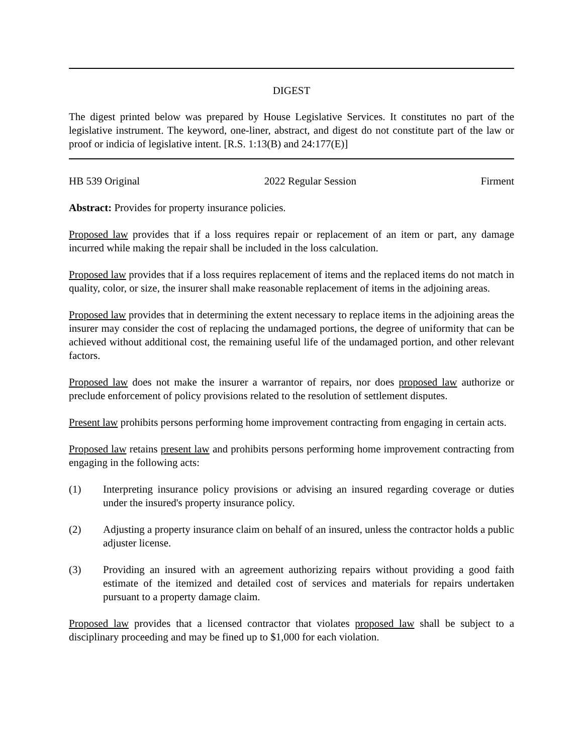DIGEST
The digest printed below was prepared by House Legislative Services. It constitutes no part of the legislative instrument. The keyword, one-liner, abstract, and digest do not constitute part of the law or proof or indicia of legislative intent. [R.S. 1:13(B) and 24:177(E)]
HB 539 Original 2022 Regular Session Firment
Abstract: Provides for property insurance policies.
Proposed law provides that if a loss requires repair or replacement of an item or part, any damage incurred while making the repair shall be included in the loss calculation.
Proposed law provides that if a loss requires replacement of items and the replaced items do not match in quality, color, or size, the insurer shall make reasonable replacement of items in the adjoining areas.
Proposed law provides that in determining the extent necessary to replace items in the adjoining areas the insurer may consider the cost of replacing the undamaged portions, the degree of uniformity that can be achieved without additional cost, the remaining useful life of the undamaged portion, and other relevant factors.
Proposed law does not make the insurer a warrantor of repairs, nor does proposed law authorize or preclude enforcement of policy provisions related to the resolution of settlement disputes.
Present law prohibits persons performing home improvement contracting from engaging in certain acts.
Proposed law retains present law and prohibits persons performing home improvement contracting from engaging in the following acts:
(1) Interpreting insurance policy provisions or advising an insured regarding coverage or duties under the insured's property insurance policy.
(2) Adjusting a property insurance claim on behalf of an insured, unless the contractor holds a public adjuster license.
(3) Providing an insured with an agreement authorizing repairs without providing a good faith estimate of the itemized and detailed cost of services and materials for repairs undertaken pursuant to a property damage claim.
Proposed law provides that a licensed contractor that violates proposed law shall be subject to a disciplinary proceeding and may be fined up to $1,000 for each violation.